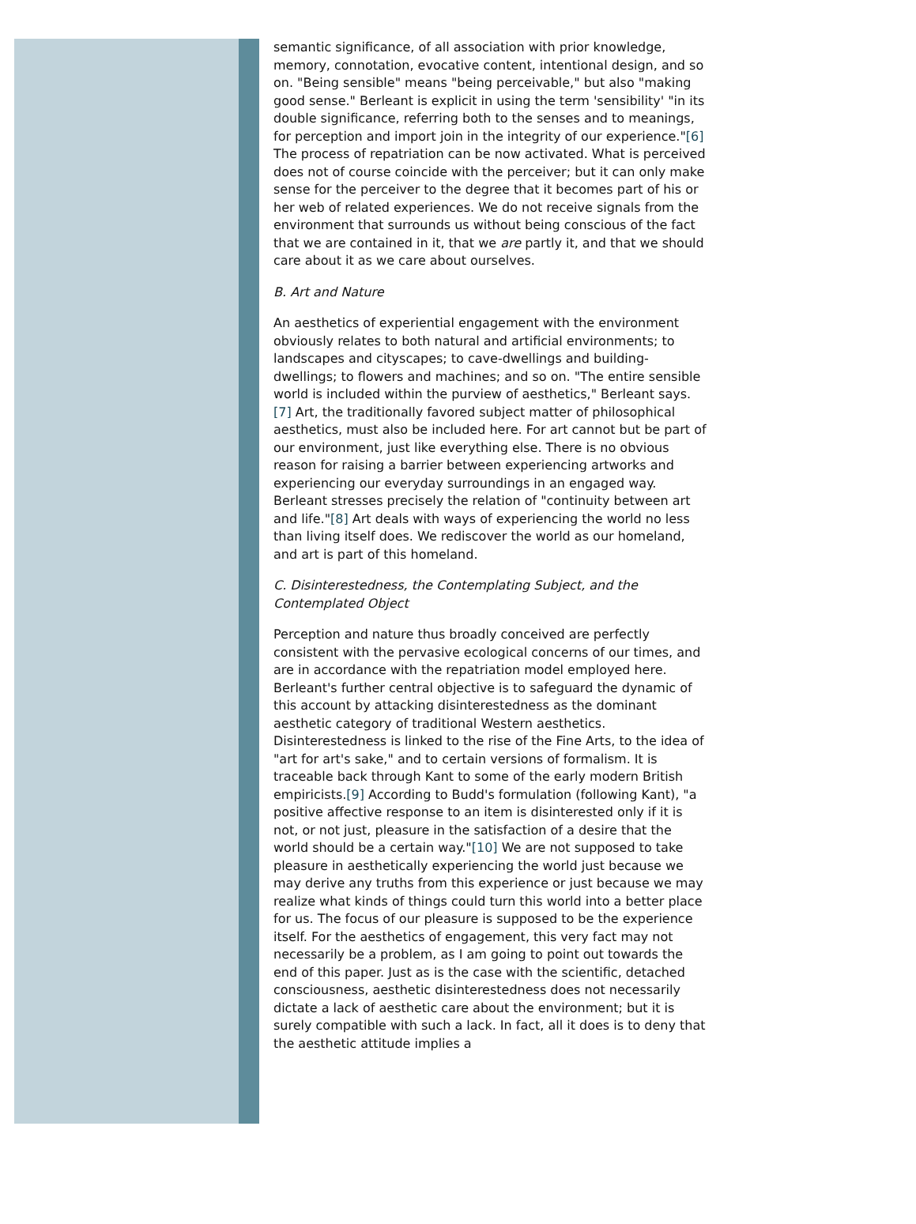semantic significance, of all association with prior knowledge, memory, connotation, evocative content, intentional design, and so on. "Being sensible" means "being perceivable," but also "making good sense." Berleant is explicit in using the term 'sensibility' "in its double significance, referring both to the senses and to meanings, for perception and import join in the integrity of our experience."[6] The process of repatriation can be now activated. What is perceived does not of course coincide with the perceiver; but it can only make sense for the perceiver to the degree that it becomes part of his or her web of related experiences. We do not receive signals from the environment that surrounds us without being conscious of the fact that we are contained in it, that we are partly it, and that we should care about it as we care about ourselves.
B. Art and Nature
An aesthetics of experiential engagement with the environment obviously relates to both natural and artificial environments; to landscapes and cityscapes; to cave-dwellings and building-dwellings; to flowers and machines; and so on. "The entire sensible world is included within the purview of aesthetics," Berleant says.[7] Art, the traditionally favored subject matter of philosophical aesthetics, must also be included here. For art cannot but be part of our environment, just like everything else. There is no obvious reason for raising a barrier between experiencing artworks and experiencing our everyday surroundings in an engaged way. Berleant stresses precisely the relation of "continuity between art and life."[8] Art deals with ways of experiencing the world no less than living itself does. We rediscover the world as our homeland, and art is part of this homeland.
C. Disinterestedness, the Contemplating Subject, and the Contemplated Object
Perception and nature thus broadly conceived are perfectly consistent with the pervasive ecological concerns of our times, and are in accordance with the repatriation model employed here. Berleant's further central objective is to safeguard the dynamic of this account by attacking disinterestedness as the dominant aesthetic category of traditional Western aesthetics. Disinterestedness is linked to the rise of the Fine Arts, to the idea of "art for art's sake," and to certain versions of formalism. It is traceable back through Kant to some of the early modern British empiricists.[9] According to Budd's formulation (following Kant), "a positive affective response to an item is disinterested only if it is not, or not just, pleasure in the satisfaction of a desire that the world should be a certain way."[10] We are not supposed to take pleasure in aesthetically experiencing the world just because we may derive any truths from this experience or just because we may realize what kinds of things could turn this world into a better place for us. The focus of our pleasure is supposed to be the experience itself. For the aesthetics of engagement, this very fact may not necessarily be a problem, as I am going to point out towards the end of this paper. Just as is the case with the scientific, detached consciousness, aesthetic disinterestedness does not necessarily dictate a lack of aesthetic care about the environment; but it is surely compatible with such a lack. In fact, all it does is to deny that the aesthetic attitude implies a